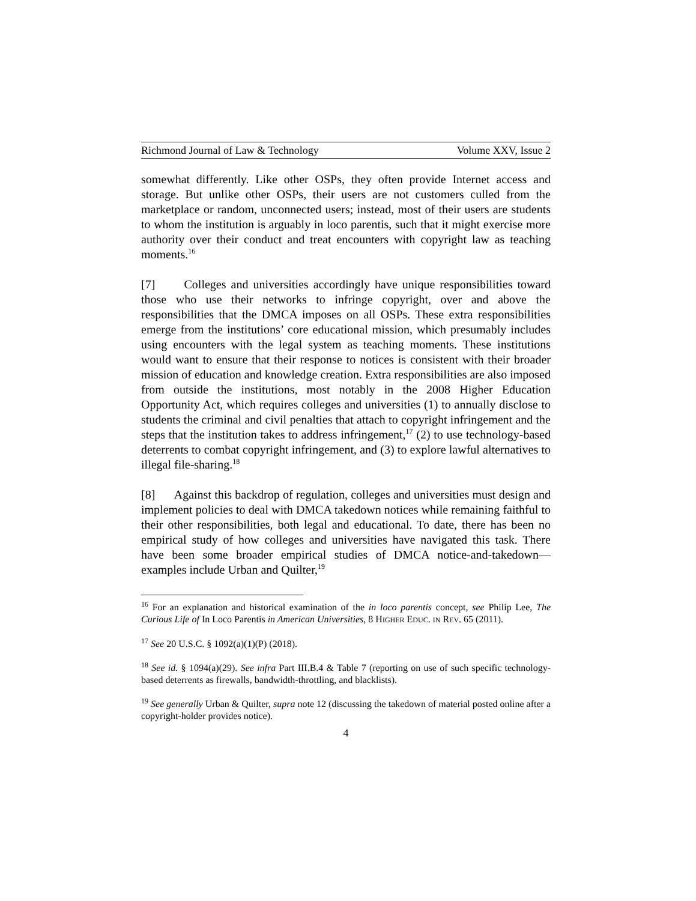Richmond Journal of Law & Technology Volume XXV, Issue 2
somewhat differently. Like other OSPs, they often provide Internet access and storage. But unlike other OSPs, their users are not customers culled from the marketplace or random, unconnected users; instead, most of their users are students to whom the institution is arguably in loco parentis, such that it might exercise more authority over their conduct and treat encounters with copyright law as teaching moments.<sup>16</sup>
[7] Colleges and universities accordingly have unique responsibilities toward those who use their networks to infringe copyright, over and above the responsibilities that the DMCA imposes on all OSPs. These extra responsibilities emerge from the institutions’ core educational mission, which presumably includes using encounters with the legal system as teaching moments. These institutions would want to ensure that their response to notices is consistent with their broader mission of education and knowledge creation. Extra responsibilities are also imposed from outside the institutions, most notably in the 2008 Higher Education Opportunity Act, which requires colleges and universities (1) to annually disclose to students the criminal and civil penalties that attach to copyright infringement and the steps that the institution takes to address infringement,<sup>17</sup> (2) to use technology-based deterrents to combat copyright infringement, and (3) to explore lawful alternatives to illegal file-sharing.<sup>18</sup>
[8] Against this backdrop of regulation, colleges and universities must design and implement policies to deal with DMCA takedown notices while remaining faithful to their other responsibilities, both legal and educational. To date, there has been no empirical study of how colleges and universities have navigated this task. There have been some broader empirical studies of DMCA notice-and-takedown—examples include Urban and Quilter,<sup>19</sup>
<sup>16</sup> For an explanation and historical examination of the in loco parentis concept, see Philip Lee, The Curious Life of In Loco Parentis in American Universities, 8 HIGHER EDUC. IN REV. 65 (2011).
<sup>17</sup> See 20 U.S.C. § 1092(a)(1)(P) (2018).
<sup>18</sup> See id. § 1094(a)(29). See infra Part III.B.4 & Table 7 (reporting on use of such specific technology-based deterrents as firewalls, bandwidth-throttling, and blacklists).
<sup>19</sup> See generally Urban & Quilter, supra note 12 (discussing the takedown of material posted online after a copyright-holder provides notice).
4